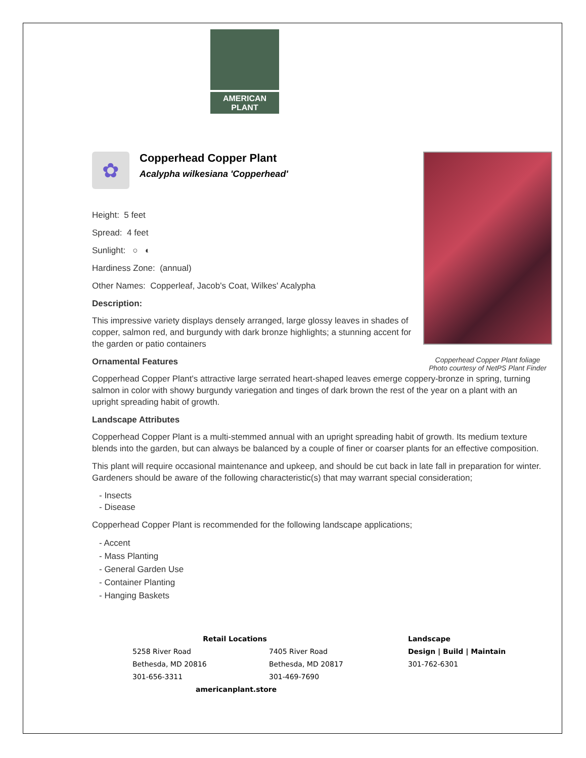AMERICAN
PLANT
Copperhead Copper Plant foliage
Photo courtesy of NetPS Plant Finder
✿
Copperhead Copper Plant
Acalypha wilkesiana 'Copperhead'
Height: 5 feet
Spread: 4 feet
Sunlight: ○ ◐
Hardiness Zone: (annual)
Other Names: Copperleaf, Jacob's Coat, Wilkes' Acalypha
Description:
This impressive variety displays densely arranged, large glossy leaves in shades of copper, salmon red, and burgundy with dark bronze highlights; a stunning accent for the garden or patio containers
Ornamental Features
Copperhead Copper Plant's attractive large serrated heart-shaped leaves emerge coppery-bronze in spring, turning salmon in color with showy burgundy variegation and tinges of dark brown the rest of the year on a plant with an upright spreading habit of growth.
Landscape Attributes
Copperhead Copper Plant is a multi-stemmed annual with an upright spreading habit of growth. Its medium texture blends into the garden, but can always be balanced by a couple of finer or coarser plants for an effective composition.
This plant will require occasional maintenance and upkeep, and should be cut back in late fall in preparation for winter. Gardeners should be aware of the following characteristic(s) that may warrant special consideration;
- Insects
- Disease
Copperhead Copper Plant is recommended for the following landscape applications;
- Accent
- Mass Planting
- General Garden Use
- Container Planting
- Hanging Baskets
Retail Locations
5258 River Road
Bethesda, MD 20816
301-656-3311
7405 River Road
Bethesda, MD 20817
301-469-7690
americanplant.store
Landscape
Design | Build | Maintain
301-762-6301